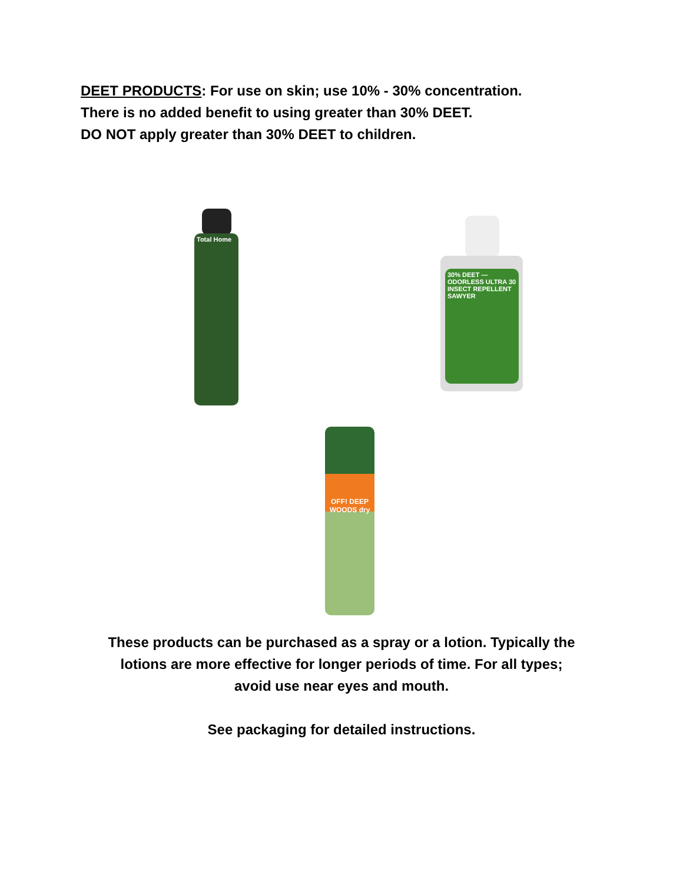DEET PRODUCTS: For use on skin; use 10% - 30% concentration.
There is no added benefit to using greater than 30% DEET.
DO NOT apply greater than 30% DEET to children.
Total Home
30% DEET — ODORLESS ULTRA 30 INSECT REPELLENT SAWYER
OFF! DEEP WOODS dry
These products can be purchased as a spray or a lotion. Typically the
lotions are more effective for longer periods of time. For all types;
avoid use near eyes and mouth.
See packaging for detailed instructions.